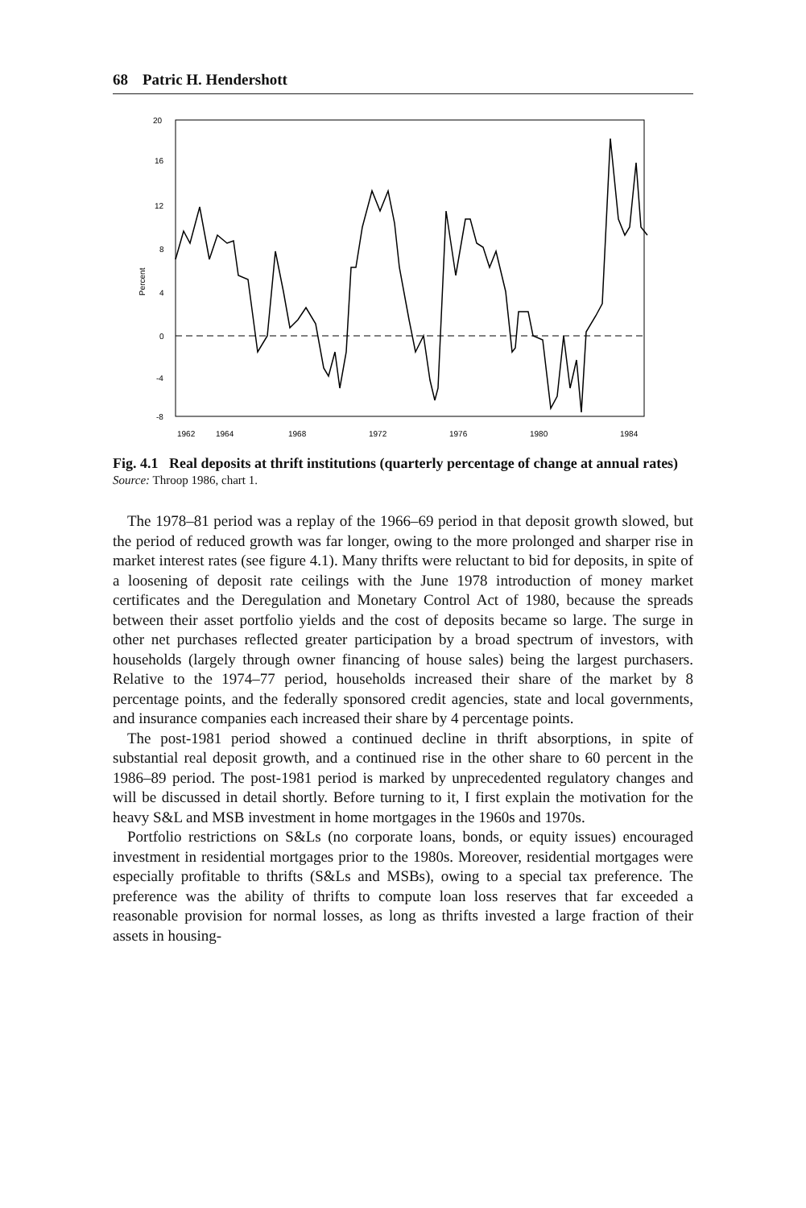68 Patric H. Hendershott
20
16
12
8
4
0
-4
-8
Percent
1962
1964
1968
1972
1976
1980
1984
Fig. 4.1 Real deposits at thrift institutions (quarterly percentage of change at annual rates)
Source: Throop 1986, chart 1.
The 1978–81 period was a replay of the 1966–69 period in that deposit growth slowed, but the period of reduced growth was far longer, owing to the more prolonged and sharper rise in market interest rates (see figure 4.1). Many thrifts were reluctant to bid for deposits, in spite of a loosening of deposit rate ceilings with the June 1978 introduction of money market certificates and the Deregulation and Monetary Control Act of 1980, because the spreads between their asset portfolio yields and the cost of deposits became so large. The surge in other net purchases reflected greater participation by a broad spectrum of investors, with households (largely through owner financing of house sales) being the largest purchasers. Relative to the 1974–77 period, households increased their share of the market by 8 percentage points, and the federally sponsored credit agencies, state and local governments, and insurance companies each increased their share by 4 percentage points.
The post-1981 period showed a continued decline in thrift absorptions, in spite of substantial real deposit growth, and a continued rise in the other share to 60 percent in the 1986–89 period. The post-1981 period is marked by unprecedented regulatory changes and will be discussed in detail shortly. Before turning to it, I first explain the motivation for the heavy S&L and MSB investment in home mortgages in the 1960s and 1970s.
Portfolio restrictions on S&Ls (no corporate loans, bonds, or equity issues) encouraged investment in residential mortgages prior to the 1980s. Moreover, residential mortgages were especially profitable to thrifts (S&Ls and MSBs), owing to a special tax preference. The preference was the ability of thrifts to compute loan loss reserves that far exceeded a reasonable provision for normal losses, as long as thrifts invested a large fraction of their assets in housing-